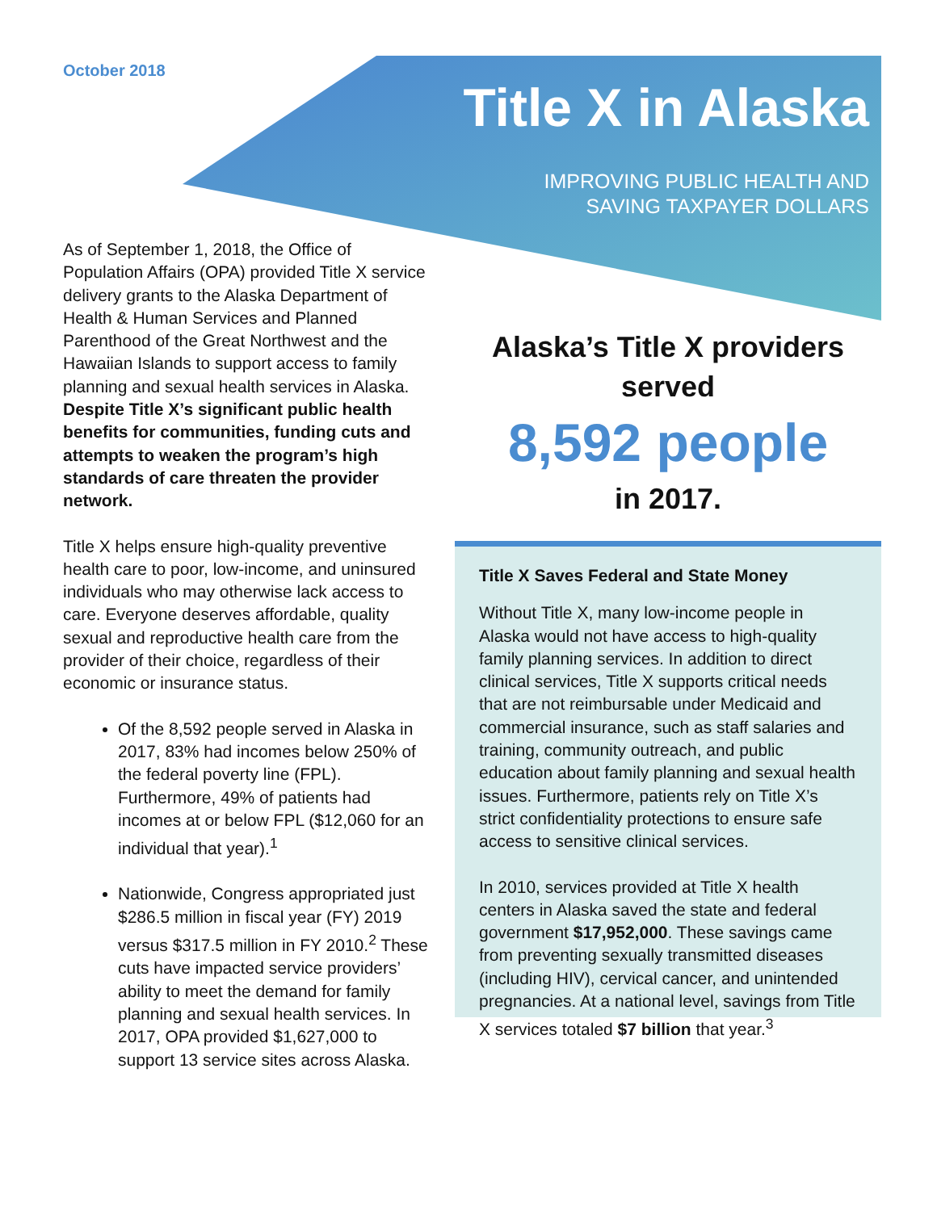October 2018
Title X in Alaska
IMPROVING PUBLIC HEALTH AND
SAVING TAXPAYER DOLLARS
As of September 1, 2018, the Office of Population Affairs (OPA) provided Title X service delivery grants to the Alaska Department of Health & Human Services and Planned Parenthood of the Great Northwest and the Hawaiian Islands to support access to family planning and sexual health services in Alaska. Despite Title X’s significant public health benefits for communities, funding cuts and attempts to weaken the program’s high standards of care threaten the provider network.
Title X helps ensure high-quality preventive health care to poor, low-income, and uninsured individuals who may otherwise lack access to care. Everyone deserves affordable, quality sexual and reproductive health care from the provider of their choice, regardless of their economic or insurance status.
Of the 8,592 people served in Alaska in 2017, 83% had incomes below 250% of the federal poverty line (FPL). Furthermore, 49% of patients had incomes at or below FPL ($12,060 for an individual that year).<sup>1</sup>
Nationwide, Congress appropriated just $286.5 million in fiscal year (FY) 2019 versus $317.5 million in FY 2010.<sup>2</sup> These cuts have impacted service providers’ ability to meet the demand for family planning and sexual health services. In 2017, OPA provided $1,627,000 to support 13 service sites across Alaska.
Alaska’s Title X providers served
8,592 people
in 2017.
Title X Saves Federal and State Money
Without Title X, many low-income people in Alaska would not have access to high-quality family planning services. In addition to direct clinical services, Title X supports critical needs that are not reimbursable under Medicaid and commercial insurance, such as staff salaries and training, community outreach, and public education about family planning and sexual health issues. Furthermore, patients rely on Title X’s strict confidentiality protections to ensure safe access to sensitive clinical services.
In 2010, services provided at Title X health centers in Alaska saved the state and federal government $17,952,000. These savings came from preventing sexually transmitted diseases (including HIV), cervical cancer, and unintended pregnancies. At a national level, savings from Title X services totaled $7 billion that year.<sup>3</sup>